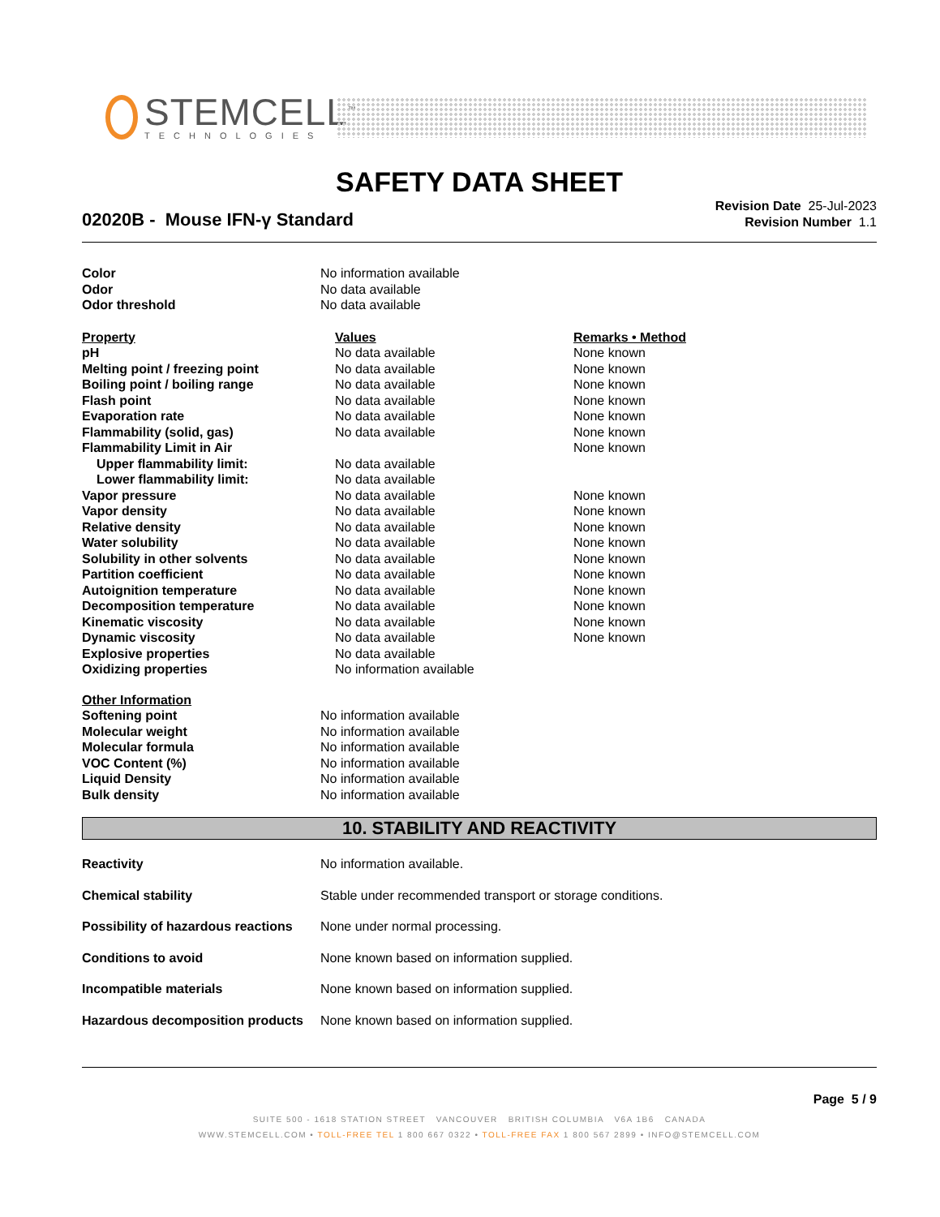STEMCELL<sup>™</sup>
TECHNOLOGIES
SAFETY DATA SHEET
02020B - Mouse IFN-γ Standard
Revision Date 25-Jul-2023
Revision Number 1.1
| Color | No information available |
| Odor | No data available |
| Odor threshold | No data available |
| Property | Values | Remarks • Method |
| --- | --- | --- |
| pH | No data available | None known |
| Melting point / freezing point | No data available | None known |
| Boiling point / boiling range | No data available | None known |
| Flash point | No data available | None known |
| Evaporation rate | No data available | None known |
| Flammability (solid, gas) | No data available | None known |
| Flammability Limit in Air | | None known |
| Upper flammability limit: | No data available | |
| Lower flammability limit: | No data available | |
| Vapor pressure | No data available | None known |
| Vapor density | No data available | None known |
| Relative density | No data available | None known |
| Water solubility | No data available | None known |
| Solubility in other solvents | No data available | None known |
| Partition coefficient | No data available | None known |
| Autoignition temperature | No data available | None known |
| Decomposition temperature | No data available | None known |
| Kinematic viscosity | No data available | None known |
| Dynamic viscosity | No data available | None known |
| Explosive properties | No data available | |
| Oxidizing properties | No information available | |
| Other Information | |
| --- | --- |
| Softening point | No information available |
| Molecular weight | No information available |
| Molecular formula | No information available |
| VOC Content (%) | No information available |
| Liquid Density | No information available |
| Bulk density | No information available |
10. STABILITY AND REACTIVITY
| Reactivity | No information available. |
| Chemical stability | Stable under recommended transport or storage conditions. |
| Possibility of hazardous reactions | None under normal processing. |
| Conditions to avoid | None known based on information supplied. |
| Incompatible materials | None known based on information supplied. |
| Hazardous decomposition products | None known based on information supplied. |
Page 5 / 9
SUITE 500 - 1618 STATION STREET VANCOUVER BRITISH COLUMBIA V6A 1B6 CANADA
WWW.STEMCELL.COM • TOLL-FREE TEL 1 800 667 0322 • TOLL-FREE FAX 1 800 567 2899 • INFO@STEMCELL.COM